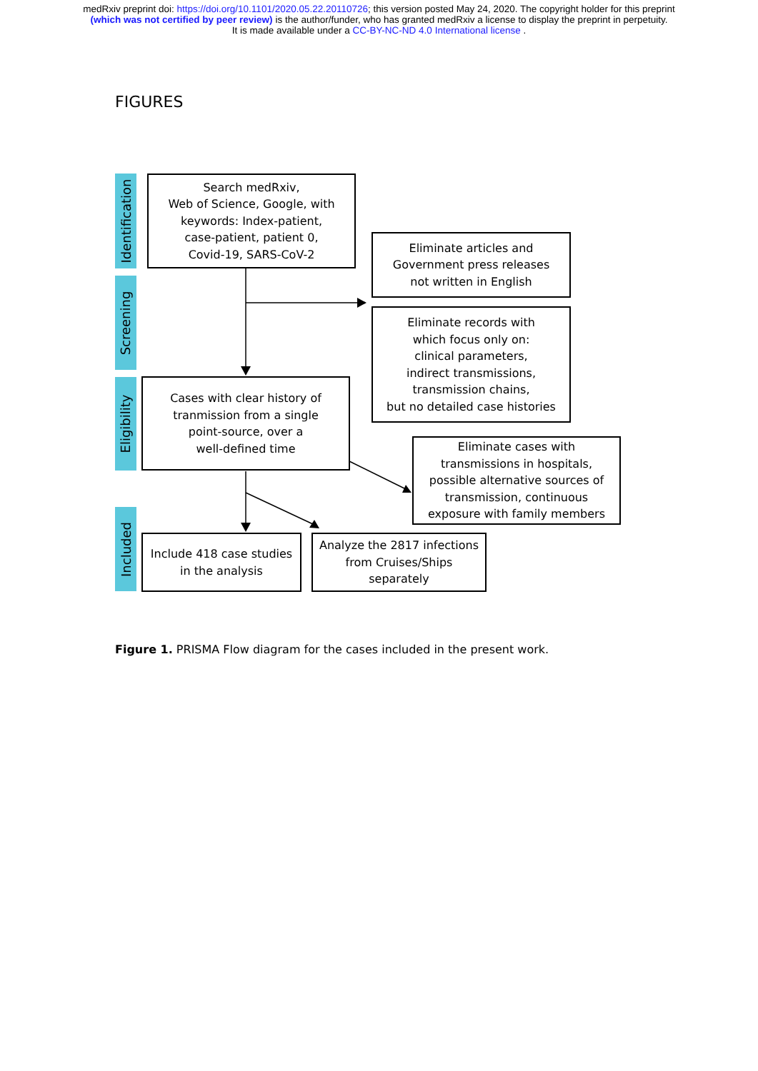medRxiv preprint doi: https://doi.org/10.1101/2020.05.22.20110726; this version posted May 24, 2020. The copyright holder for this preprint
(which was not certified by peer review) is the author/funder, who has granted medRxiv a license to display the preprint in perpetuity.
It is made available under a CC-BY-NC-ND 4.0 International license .
FIGURES
Identification
Screening
Eligibility
Included
Search medRxiv,
Web of Science, Google, with
keywords: Index-patient,
case-patient, patient 0,
Covid-19, SARS-CoV-2
Eliminate articles and
Government press releases
not written in English
Eliminate records with
which focus only on:
clinical parameters,
indirect transmissions,
transmission chains,
but no detailed case histories
Cases with clear history of
tranmission from a single
point-source, over a
well-defined time
Eliminate cases with
transmissions in hospitals,
possible alternative sources of
transmission, continuous
exposure with family members
Include 418 case studies
in the analysis
Analyze the 2817 infections
from Cruises/Ships
separately
Figure 1. PRISMA Flow diagram for the cases included in the present work.